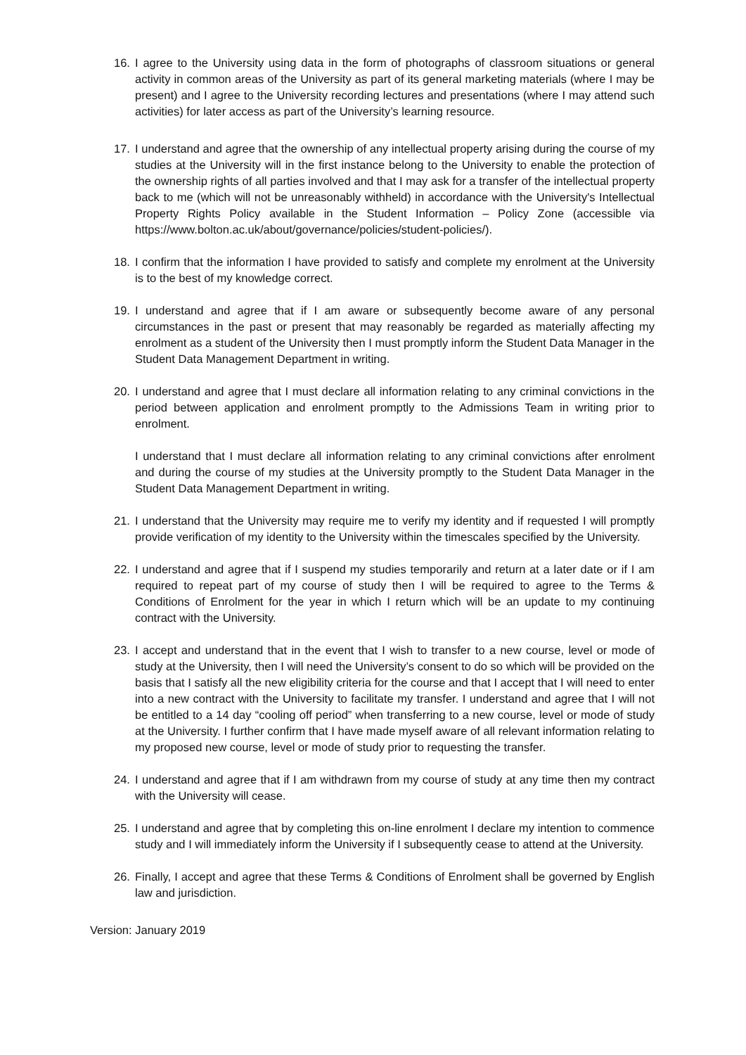16. I agree to the University using data in the form of photographs of classroom situations or general activity in common areas of the University as part of its general marketing materials (where I may be present) and I agree to the University recording lectures and presentations (where I may attend such activities) for later access as part of the University’s learning resource.
17. I understand and agree that the ownership of any intellectual property arising during the course of my studies at the University will in the first instance belong to the University to enable the protection of the ownership rights of all parties involved and that I may ask for a transfer of the intellectual property back to me (which will not be unreasonably withheld) in accordance with the University's Intellectual Property Rights Policy available in the Student Information – Policy Zone (accessible via https://www.bolton.ac.uk/about/governance/policies/student-policies/).
18. I confirm that the information I have provided to satisfy and complete my enrolment at the University is to the best of my knowledge correct.
19. I understand and agree that if I am aware or subsequently become aware of any personal circumstances in the past or present that may reasonably be regarded as materially affecting my enrolment as a student of the University then I must promptly inform the Student Data Manager in the Student Data Management Department in writing.
20. I understand and agree that I must declare all information relating to any criminal convictions in the period between application and enrolment promptly to the Admissions Team in writing prior to enrolment.
I understand that I must declare all information relating to any criminal convictions after enrolment and during the course of my studies at the University promptly to the Student Data Manager in the Student Data Management Department in writing.
21. I understand that the University may require me to verify my identity and if requested I will promptly provide verification of my identity to the University within the timescales specified by the University.
22. I understand and agree that if I suspend my studies temporarily and return at a later date or if I am required to repeat part of my course of study then I will be required to agree to the Terms & Conditions of Enrolment for the year in which I return which will be an update to my continuing contract with the University.
23. I accept and understand that in the event that I wish to transfer to a new course, level or mode of study at the University, then I will need the University’s consent to do so which will be provided on the basis that I satisfy all the new eligibility criteria for the course and that I accept that I will need to enter into a new contract with the University to facilitate my transfer. I understand and agree that I will not be entitled to a 14 day “cooling off period” when transferring to a new course, level or mode of study at the University. I further confirm that I have made myself aware of all relevant information relating to my proposed new course, level or mode of study prior to requesting the transfer.
24. I understand and agree that if I am withdrawn from my course of study at any time then my contract with the University will cease.
25. I understand and agree that by completing this on-line enrolment I declare my intention to commence study and I will immediately inform the University if I subsequently cease to attend at the University.
26. Finally, I accept and agree that these Terms & Conditions of Enrolment shall be governed by English law and jurisdiction.
Version: January 2019